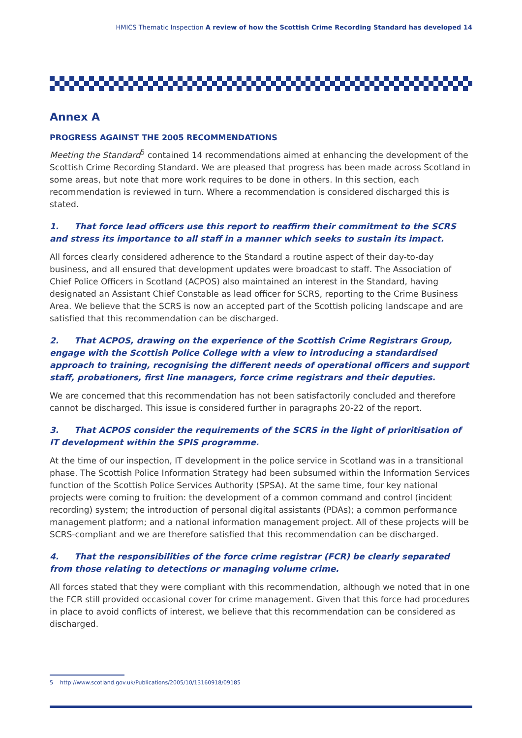HMICS Thematic Inspection A review of how the Scottish Crime Recording Standard has developed 14
Annex A
PROGRESS AGAINST THE 2005 RECOMMENDATIONS
Meeting the Standard<sup>5</sup> contained 14 recommendations aimed at enhancing the development of the Scottish Crime Recording Standard. We are pleased that progress has been made across Scotland in some areas, but note that more work requires to be done in others. In this section, each recommendation is reviewed in turn. Where a recommendation is considered discharged this is stated.
1. That force lead officers use this report to reaffirm their commitment to the SCRS and stress its importance to all staff in a manner which seeks to sustain its impact.
All forces clearly considered adherence to the Standard a routine aspect of their day-to-day business, and all ensured that development updates were broadcast to staff. The Association of Chief Police Officers in Scotland (ACPOS) also maintained an interest in the Standard, having designated an Assistant Chief Constable as lead officer for SCRS, reporting to the Crime Business Area. We believe that the SCRS is now an accepted part of the Scottish policing landscape and are satisfied that this recommendation can be discharged.
2. That ACPOS, drawing on the experience of the Scottish Crime Registrars Group, engage with the Scottish Police College with a view to introducing a standardised approach to training, recognising the different needs of operational officers and support staff, probationers, first line managers, force crime registrars and their deputies.
We are concerned that this recommendation has not been satisfactorily concluded and therefore cannot be discharged. This issue is considered further in paragraphs 20-22 of the report.
3. That ACPOS consider the requirements of the SCRS in the light of prioritisation of IT development within the SPIS programme.
At the time of our inspection, IT development in the police service in Scotland was in a transitional phase. The Scottish Police Information Strategy had been subsumed within the Information Services function of the Scottish Police Services Authority (SPSA). At the same time, four key national projects were coming to fruition: the development of a common command and control (incident recording) system; the introduction of personal digital assistants (PDAs); a common performance management platform; and a national information management project. All of these projects will be SCRS-compliant and we are therefore satisfied that this recommendation can be discharged.
4. That the responsibilities of the force crime registrar (FCR) be clearly separated from those relating to detections or managing volume crime.
All forces stated that they were compliant with this recommendation, although we noted that in one the FCR still provided occasional cover for crime management. Given that this force had procedures in place to avoid conflicts of interest, we believe that this recommendation can be considered as discharged.
5 http://www.scotland.gov.uk/Publications/2005/10/13160918/09185